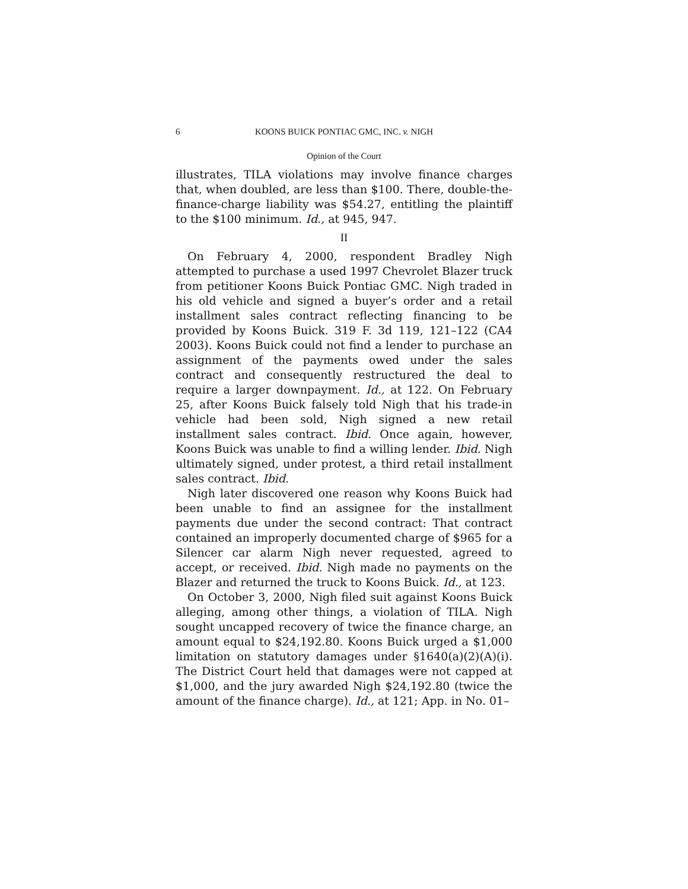6 KOONS BUICK PONTIAC GMC, INC. v. NIGH
Opinion of the Court
illustrates, TILA violations may involve finance charges that, when doubled, are less than $100. There, double-the-finance-charge liability was $54.27, entitling the plaintiff to the $100 minimum. Id., at 945, 947.
II
On February 4, 2000, respondent Bradley Nigh attempted to purchase a used 1997 Chevrolet Blazer truck from petitioner Koons Buick Pontiac GMC. Nigh traded in his old vehicle and signed a buyer’s order and a retail installment sales contract reflecting financing to be provided by Koons Buick. 319 F. 3d 119, 121–122 (CA4 2003). Koons Buick could not find a lender to purchase an assignment of the payments owed under the sales contract and consequently restructured the deal to require a larger downpayment. Id., at 122. On February 25, after Koons Buick falsely told Nigh that his trade-in vehicle had been sold, Nigh signed a new retail installment sales contract. Ibid. Once again, however, Koons Buick was unable to find a willing lender. Ibid. Nigh ultimately signed, under protest, a third retail installment sales contract. Ibid.
Nigh later discovered one reason why Koons Buick had been unable to find an assignee for the installment payments due under the second contract: That contract contained an improperly documented charge of $965 for a Silencer car alarm Nigh never requested, agreed to accept, or received. Ibid. Nigh made no payments on the Blazer and returned the truck to Koons Buick. Id., at 123.
On October 3, 2000, Nigh filed suit against Koons Buick alleging, among other things, a violation of TILA. Nigh sought uncapped recovery of twice the finance charge, an amount equal to $24,192.80. Koons Buick urged a $1,000 limitation on statutory damages under §1640(a)(2)(A)(i). The District Court held that damages were not capped at $1,000, and the jury awarded Nigh $24,192.80 (twice the amount of the finance charge). Id., at 121; App. in No. 01–